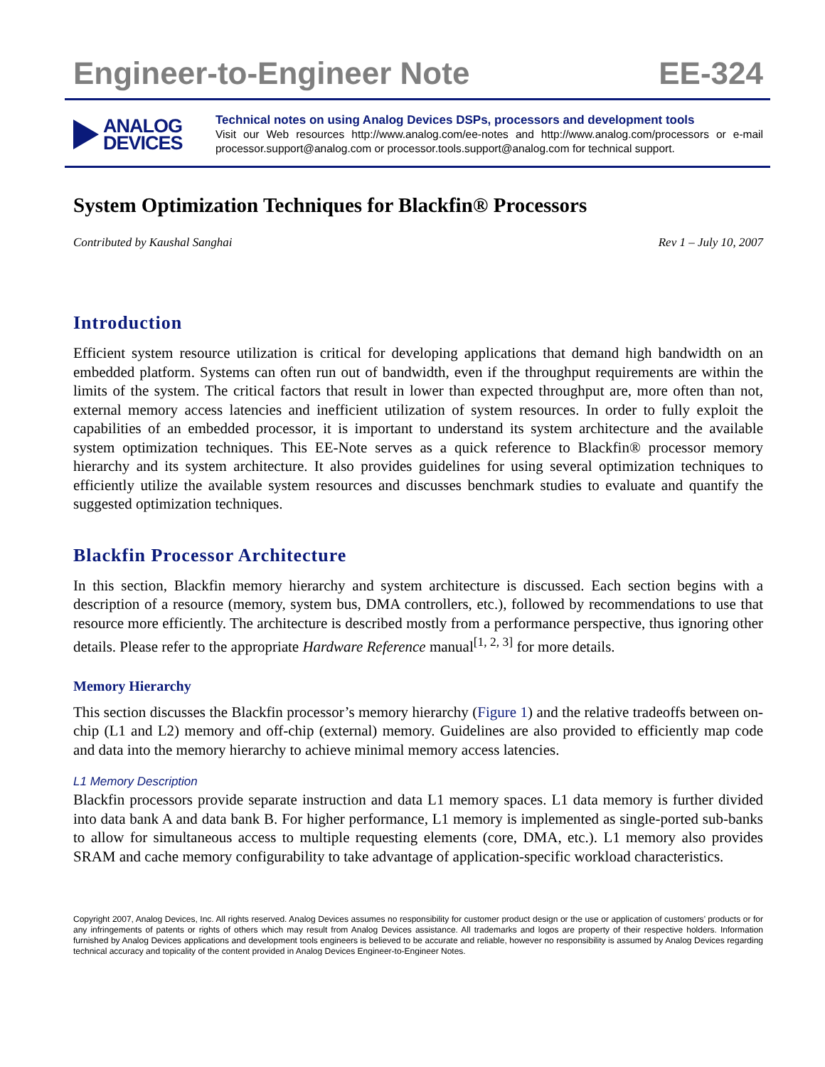Engineer-to-Engineer Note EE-324
ANALOG
DEVICES
Technical notes on using Analog Devices DSPs, processors and development tools
Visit our Web resources http://www.analog.com/ee-notes and http://www.analog.com/processors or e-mail processor.support@analog.com or processor.tools.support@analog.com for technical support.
System Optimization Techniques for Blackfin® Processors
Contributed by Kaushal Sanghai Rev 1 – July 10, 2007
Introduction
Efficient system resource utilization is critical for developing applications that demand high bandwidth on an embedded platform. Systems can often run out of bandwidth, even if the throughput requirements are within the limits of the system. The critical factors that result in lower than expected throughput are, more often than not, external memory access latencies and inefficient utilization of system resources. In order to fully exploit the capabilities of an embedded processor, it is important to understand its system architecture and the available system optimization techniques. This EE-Note serves as a quick reference to Blackfin® processor memory hierarchy and its system architecture. It also provides guidelines for using several optimization techniques to efficiently utilize the available system resources and discusses benchmark studies to evaluate and quantify the suggested optimization techniques.
Blackfin Processor Architecture
In this section, Blackfin memory hierarchy and system architecture is discussed. Each section begins with a description of a resource (memory, system bus, DMA controllers, etc.), followed by recommendations to use that resource more efficiently. The architecture is described mostly from a performance perspective, thus ignoring other details. Please refer to the appropriate Hardware Reference manual<sup>[1, 2, 3]</sup> for more details.
Memory Hierarchy
This section discusses the Blackfin processor’s memory hierarchy (Figure 1) and the relative tradeoffs between on-chip (L1 and L2) memory and off-chip (external) memory. Guidelines are also provided to efficiently map code and data into the memory hierarchy to achieve minimal memory access latencies.
L1 Memory Description
Blackfin processors provide separate instruction and data L1 memory spaces. L1 data memory is further divided into data bank A and data bank B. For higher performance, L1 memory is implemented as single-ported sub-banks to allow for simultaneous access to multiple requesting elements (core, DMA, etc.). L1 memory also provides SRAM and cache memory configurability to take advantage of application-specific workload characteristics.
Copyright 2007, Analog Devices, Inc. All rights reserved. Analog Devices assumes no responsibility for customer product design or the use or application of customers’ products or for any infringements of patents or rights of others which may result from Analog Devices assistance. All trademarks and logos are property of their respective holders. Information furnished by Analog Devices applications and development tools engineers is believed to be accurate and reliable, however no responsibility is assumed by Analog Devices regarding technical accuracy and topicality of the content provided in Analog Devices Engineer-to-Engineer Notes.